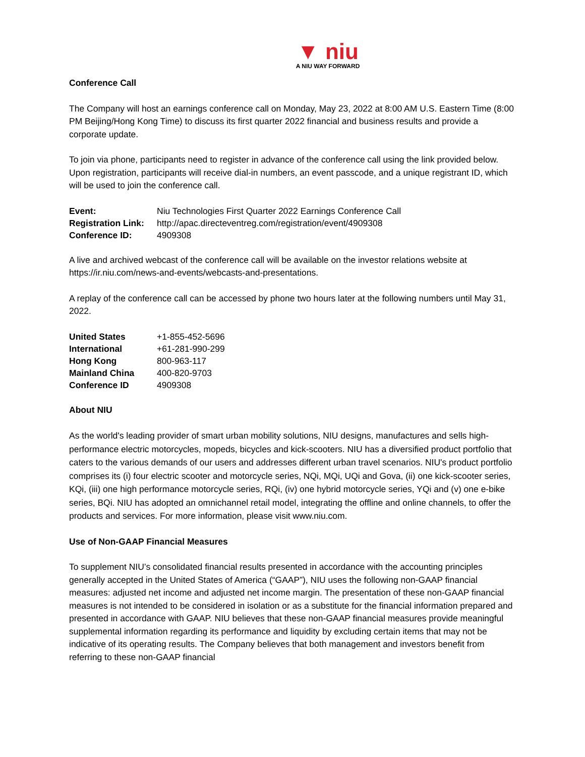▼ niu
A NIU WAY FORWARD
Conference Call
The Company will host an earnings conference call on Monday, May 23, 2022 at 8:00 AM U.S. Eastern Time (8:00 PM Beijing/Hong Kong Time) to discuss its first quarter 2022 financial and business results and provide a corporate update.
To join via phone, participants need to register in advance of the conference call using the link provided below. Upon registration, participants will receive dial-in numbers, an event passcode, and a unique registrant ID, which will be used to join the conference call.
| Event: | Niu Technologies First Quarter 2022 Earnings Conference Call |
| Registration Link: | http://apac.directeventreg.com/registration/event/4909308 |
| Conference ID: | 4909308 |
A live and archived webcast of the conference call will be available on the investor relations website at https://ir.niu.com/news-and-events/webcasts-and-presentations.
A replay of the conference call can be accessed by phone two hours later at the following numbers until May 31, 2022.
| United States | +1-855-452-5696 |
| International | +61-281-990-299 |
| Hong Kong | 800-963-117 |
| Mainland China | 400-820-9703 |
| Conference ID | 4909308 |
About NIU
As the world's leading provider of smart urban mobility solutions, NIU designs, manufactures and sells high-performance electric motorcycles, mopeds, bicycles and kick-scooters. NIU has a diversified product portfolio that caters to the various demands of our users and addresses different urban travel scenarios. NIU's product portfolio comprises its (i) four electric scooter and motorcycle series, NQi, MQi, UQi and Gova, (ii) one kick-scooter series, KQi, (iii) one high performance motorcycle series, RQi, (iv) one hybrid motorcycle series, YQi and (v) one e-bike series, BQi. NIU has adopted an omnichannel retail model, integrating the offline and online channels, to offer the products and services. For more information, please visit www.niu.com.
Use of Non-GAAP Financial Measures
To supplement NIU’s consolidated financial results presented in accordance with the accounting principles generally accepted in the United States of America (“GAAP”), NIU uses the following non-GAAP financial measures: adjusted net income and adjusted net income margin. The presentation of these non-GAAP financial measures is not intended to be considered in isolation or as a substitute for the financial information prepared and presented in accordance with GAAP. NIU believes that these non-GAAP financial measures provide meaningful supplemental information regarding its performance and liquidity by excluding certain items that may not be indicative of its operating results. The Company believes that both management and investors benefit from referring to these non-GAAP financial